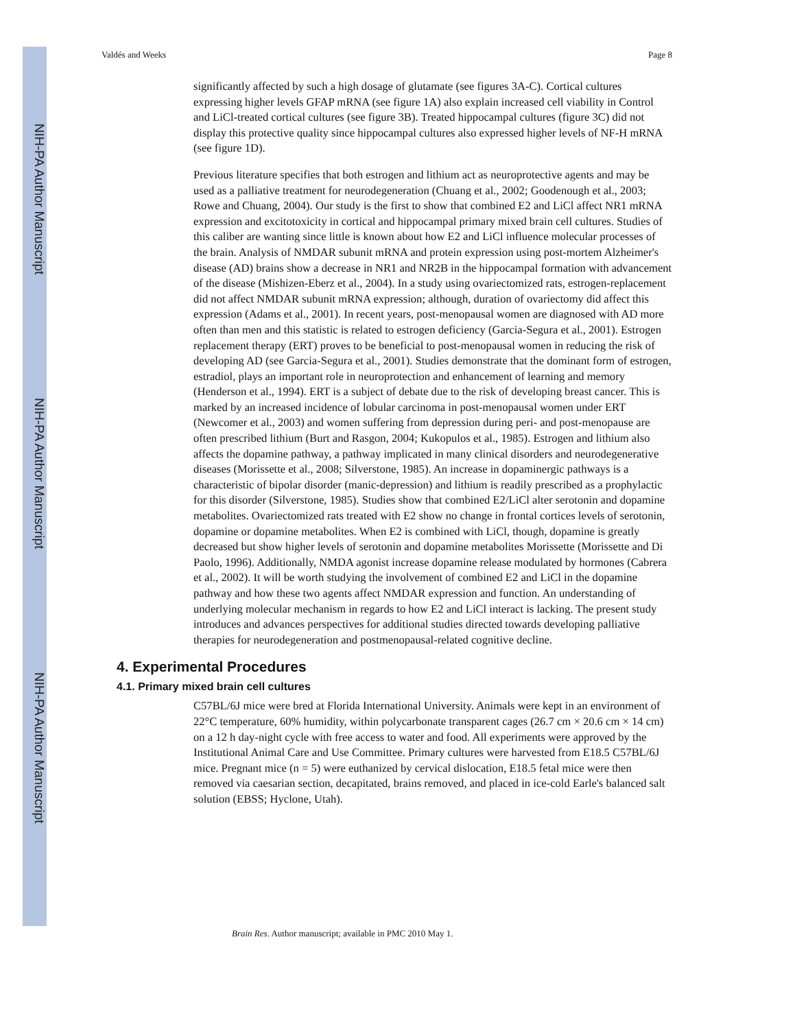NIH-PA Author Manuscript
NIH-PA Author Manuscript
NIH-PA Author Manuscript
Valdés and Weeks Page 8
significantly affected by such a high dosage of glutamate (see figures 3A-C). Cortical cultures expressing higher levels GFAP mRNA (see figure 1A) also explain increased cell viability in Control and LiCl-treated cortical cultures (see figure 3B). Treated hippocampal cultures (figure 3C) did not display this protective quality since hippocampal cultures also expressed higher levels of NF-H mRNA (see figure 1D).
Previous literature specifies that both estrogen and lithium act as neuroprotective agents and may be used as a palliative treatment for neurodegeneration (Chuang et al., 2002; Goodenough et al., 2003; Rowe and Chuang, 2004). Our study is the first to show that combined E2 and LiCl affect NR1 mRNA expression and excitotoxicity in cortical and hippocampal primary mixed brain cell cultures. Studies of this caliber are wanting since little is known about how E2 and LiCl influence molecular processes of the brain. Analysis of NMDAR subunit mRNA and protein expression using post-mortem Alzheimer's disease (AD) brains show a decrease in NR1 and NR2B in the hippocampal formation with advancement of the disease (Mishizen-Eberz et al., 2004). In a study using ovariectomized rats, estrogen-replacement did not affect NMDAR subunit mRNA expression; although, duration of ovariectomy did affect this expression (Adams et al., 2001). In recent years, post-menopausal women are diagnosed with AD more often than men and this statistic is related to estrogen deficiency (Garcia-Segura et al., 2001). Estrogen replacement therapy (ERT) proves to be beneficial to post-menopausal women in reducing the risk of developing AD (see Garcia-Segura et al., 2001). Studies demonstrate that the dominant form of estrogen, estradiol, plays an important role in neuroprotection and enhancement of learning and memory (Henderson et al., 1994). ERT is a subject of debate due to the risk of developing breast cancer. This is marked by an increased incidence of lobular carcinoma in post-menopausal women under ERT (Newcomer et al., 2003) and women suffering from depression during peri- and post-menopause are often prescribed lithium (Burt and Rasgon, 2004; Kukopulos et al., 1985). Estrogen and lithium also affects the dopamine pathway, a pathway implicated in many clinical disorders and neurodegenerative diseases (Morissette et al., 2008; Silverstone, 1985). An increase in dopaminergic pathways is a characteristic of bipolar disorder (manic-depression) and lithium is readily prescribed as a prophylactic for this disorder (Silverstone, 1985). Studies show that combined E2/LiCl alter serotonin and dopamine metabolites. Ovariectomized rats treated with E2 show no change in frontal cortices levels of serotonin, dopamine or dopamine metabolites. When E2 is combined with LiCl, though, dopamine is greatly decreased but show higher levels of serotonin and dopamine metabolites Morissette (Morissette and Di Paolo, 1996). Additionally, NMDA agonist increase dopamine release modulated by hormones (Cabrera et al., 2002). It will be worth studying the involvement of combined E2 and LiCl in the dopamine pathway and how these two agents affect NMDAR expression and function. An understanding of underlying molecular mechanism in regards to how E2 and LiCl interact is lacking. The present study introduces and advances perspectives for additional studies directed towards developing palliative therapies for neurodegeneration and postmenopausal-related cognitive decline.
4. Experimental Procedures
4.1. Primary mixed brain cell cultures
C57BL/6J mice were bred at Florida International University. Animals were kept in an environment of 22°C temperature, 60% humidity, within polycarbonate transparent cages (26.7 cm × 20.6 cm × 14 cm) on a 12 h day-night cycle with free access to water and food. All experiments were approved by the Institutional Animal Care and Use Committee. Primary cultures were harvested from E18.5 C57BL/6J mice. Pregnant mice (n = 5) were euthanized by cervical dislocation, E18.5 fetal mice were then removed via caesarian section, decapitated, brains removed, and placed in ice-cold Earle's balanced salt solution (EBSS; Hyclone, Utah).
Brain Res. Author manuscript; available in PMC 2010 May 1.